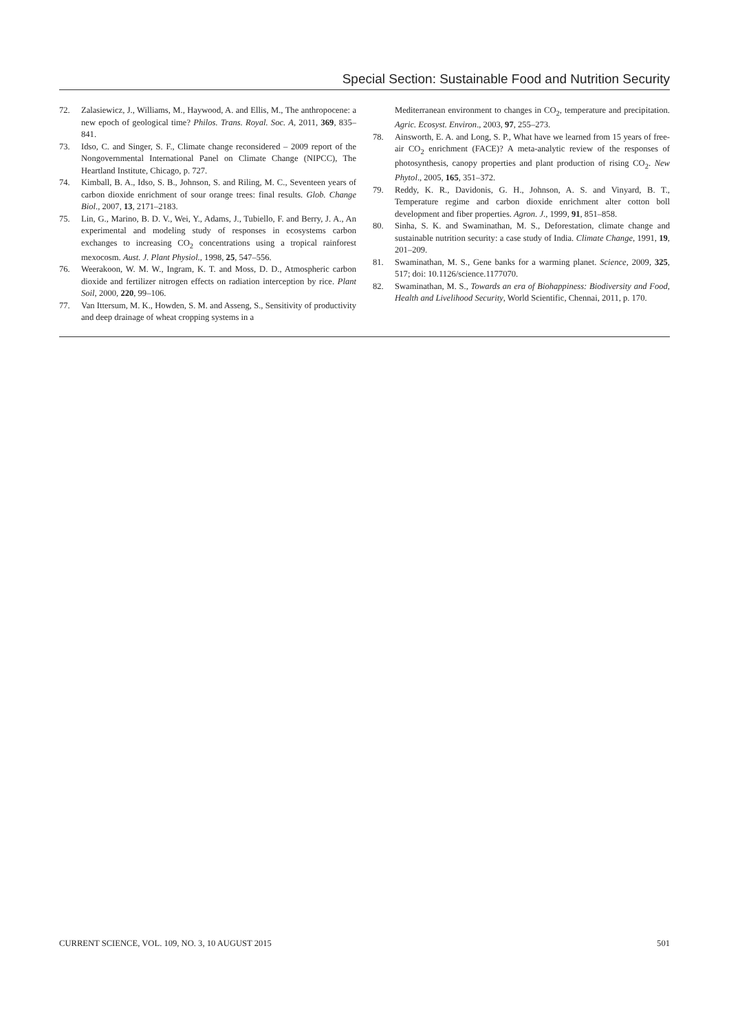Special Section: Sustainable Food and Nutrition Security
72. Zalasiewicz, J., Williams, M., Haywood, A. and Ellis, M., The anthropocene: a new epoch of geological time? Philos. Trans. Royal. Soc. A, 2011, 369, 835–841.
73. Idso, C. and Singer, S. F., Climate change reconsidered – 2009 report of the Nongovernmental International Panel on Climate Change (NIPCC), The Heartland Institute, Chicago, p. 727.
74. Kimball, B. A., Idso, S. B., Johnson, S. and Riling, M. C., Seventeen years of carbon dioxide enrichment of sour orange trees: final results. Glob. Change Biol., 2007, 13, 2171–2183.
75. Lin, G., Marino, B. D. V., Wei, Y., Adams, J., Tubiello, F. and Berry, J. A., An experimental and modeling study of responses in ecosystems carbon exchanges to increasing CO<sub>2</sub> concentrations using a tropical rainforest mexocosm. Aust. J. Plant Physiol., 1998, 25, 547–556.
76. Weerakoon, W. M. W., Ingram, K. T. and Moss, D. D., Atmospheric carbon dioxide and fertilizer nitrogen effects on radiation interception by rice. Plant Soil, 2000, 220, 99–106.
77. Van Ittersum, M. K., Howden, S. M. and Asseng, S., Sensitivity of productivity and deep drainage of wheat cropping systems in a
Mediterranean environment to changes in CO<sub>2</sub>, temperature and precipitation. Agric. Ecosyst. Environ., 2003, 97, 255–273.
78. Ainsworth, E. A. and Long, S. P., What have we learned from 15 years of free-air CO<sub>2</sub> enrichment (FACE)? A meta-analytic review of the responses of photosynthesis, canopy properties and plant production of rising CO<sub>2</sub>. New Phytol., 2005, 165, 351–372.
79. Reddy, K. R., Davidonis, G. H., Johnson, A. S. and Vinyard, B. T., Temperature regime and carbon dioxide enrichment alter cotton boll development and fiber properties. Agron. J., 1999, 91, 851–858.
80. Sinha, S. K. and Swaminathan, M. S., Deforestation, climate change and sustainable nutrition security: a case study of India. Climate Change, 1991, 19, 201–209.
81. Swaminathan, M. S., Gene banks for a warming planet. Science, 2009, 325, 517; doi: 10.1126/science.1177070.
82. Swaminathan, M. S., Towards an era of Biohappiness: Biodiversity and Food, Health and Livelihood Security, World Scientific, Chennai, 2011, p. 170.
CURRENT SCIENCE, VOL. 109, NO. 3, 10 AUGUST 2015 501